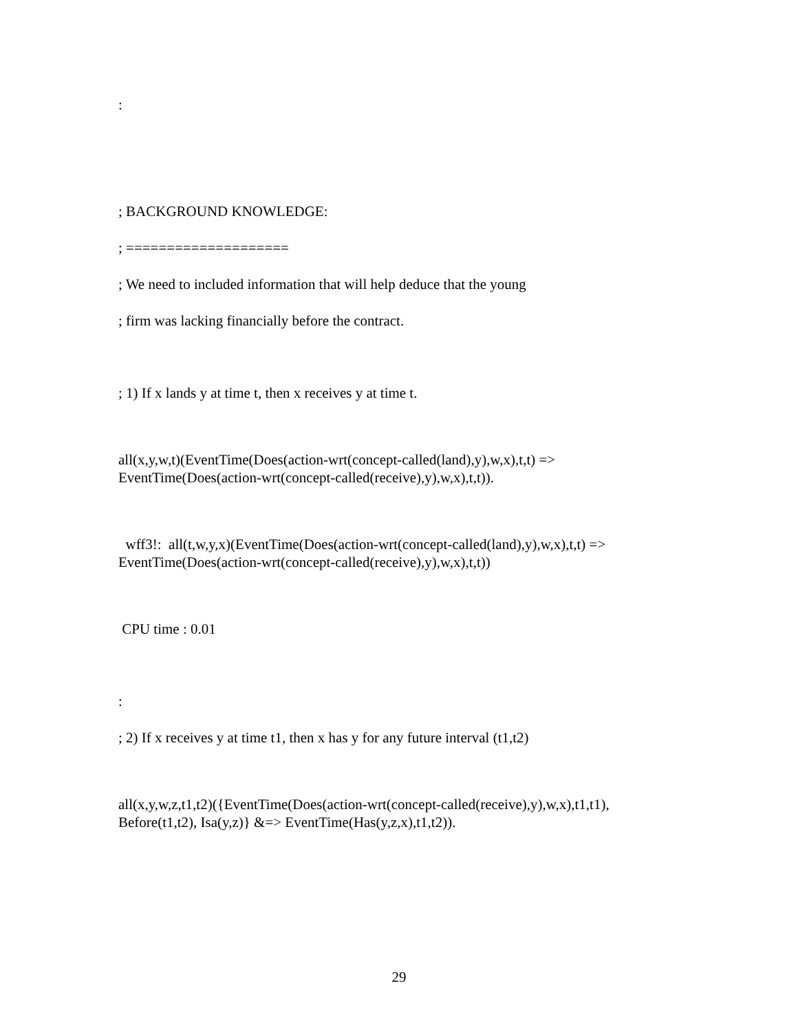:
; BACKGROUND KNOWLEDGE:
; ====================
; We need to included information that will help deduce that the young
; firm was lacking financially before the contract.
; 1) If x lands y at time t, then x receives y at time t.
all(x,y,w,t)(EventTime(Does(action-wrt(concept-called(land),y),w,x),t,t) => EventTime(Does(action-wrt(concept-called(receive),y),w,x),t,t)).
wff3!: all(t,w,y,x)(EventTime(Does(action-wrt(concept-called(land),y),w,x),t,t) => EventTime(Does(action-wrt(concept-called(receive),y),w,x),t,t))
CPU time : 0.01
:
; 2) If x receives y at time t1, then x has y for any future interval (t1,t2)
all(x,y,w,z,t1,t2)({EventTime(Does(action-wrt(concept-called(receive),y),w,x),t1,t1), Before(t1,t2), Isa(y,z)} &=> EventTime(Has(y,z,x),t1,t2)).
29